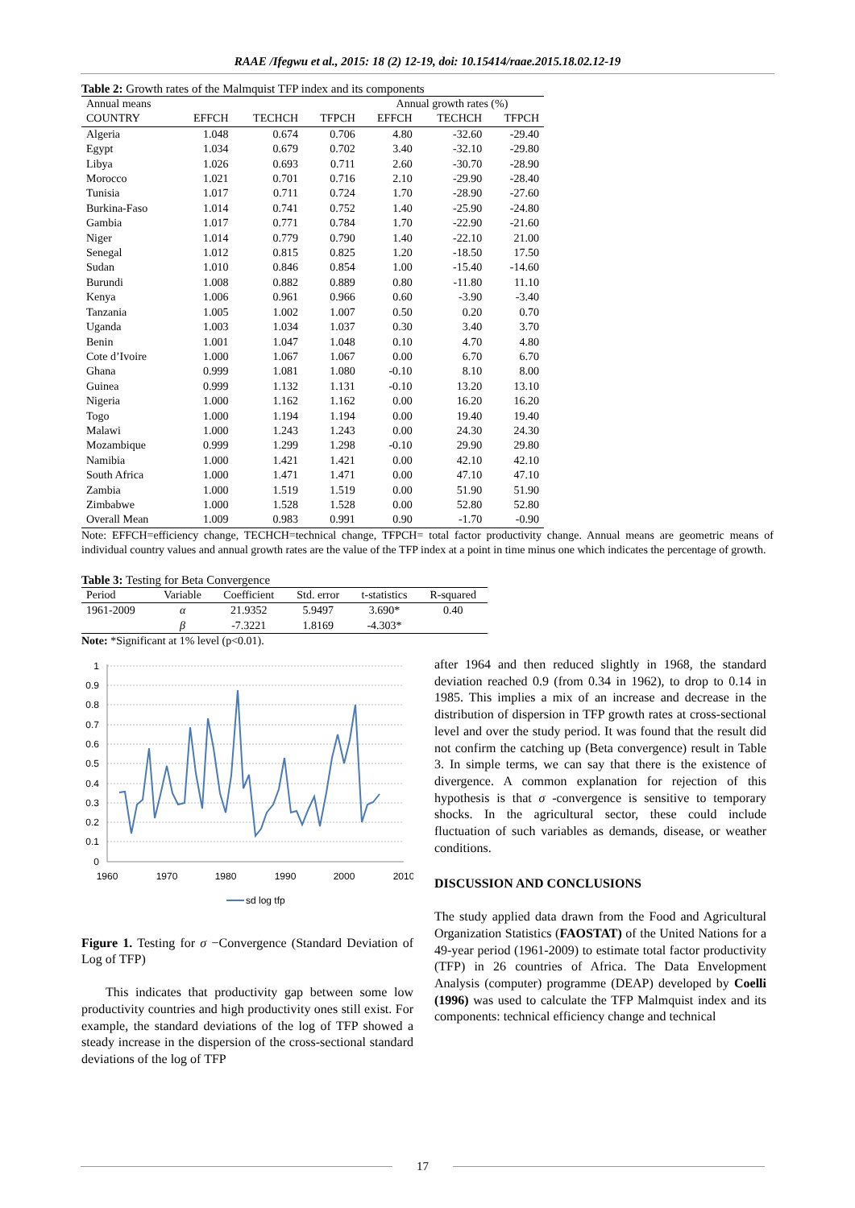RAAE /Ifegwu et al., 2015: 18 (2) 12-19, doi: 10.15414/raae.2015.18.02.12-19
Table 2: Growth rates of the Malmquist TFP index and its components
| Annual means | | | | Annual growth rates (%) | | |
| --- | --- | --- | --- | --- | --- | --- |
| COUNTRY | EFFCH | TECHCH | TFPCH | EFFCH | TECHCH | TFPCH |
| Algeria | 1.048 | 0.674 | 0.706 | 4.80 | -32.60 | -29.40 |
| Egypt | 1.034 | 0.679 | 0.702 | 3.40 | -32.10 | -29.80 |
| Libya | 1.026 | 0.693 | 0.711 | 2.60 | -30.70 | -28.90 |
| Morocco | 1.021 | 0.701 | 0.716 | 2.10 | -29.90 | -28.40 |
| Tunisia | 1.017 | 0.711 | 0.724 | 1.70 | -28.90 | -27.60 |
| Burkina-Faso | 1.014 | 0.741 | 0.752 | 1.40 | -25.90 | -24.80 |
| Gambia | 1.017 | 0.771 | 0.784 | 1.70 | -22.90 | -21.60 |
| Niger | 1.014 | 0.779 | 0.790 | 1.40 | -22.10 | 21.00 |
| Senegal | 1.012 | 0.815 | 0.825 | 1.20 | -18.50 | 17.50 |
| Sudan | 1.010 | 0.846 | 0.854 | 1.00 | -15.40 | -14.60 |
| Burundi | 1.008 | 0.882 | 0.889 | 0.80 | -11.80 | 11.10 |
| Kenya | 1.006 | 0.961 | 0.966 | 0.60 | -3.90 | -3.40 |
| Tanzania | 1.005 | 1.002 | 1.007 | 0.50 | 0.20 | 0.70 |
| Uganda | 1.003 | 1.034 | 1.037 | 0.30 | 3.40 | 3.70 |
| Benin | 1.001 | 1.047 | 1.048 | 0.10 | 4.70 | 4.80 |
| Cote d’Ivoire | 1.000 | 1.067 | 1.067 | 0.00 | 6.70 | 6.70 |
| Ghana | 0.999 | 1.081 | 1.080 | -0.10 | 8.10 | 8.00 |
| Guinea | 0.999 | 1.132 | 1.131 | -0.10 | 13.20 | 13.10 |
| Nigeria | 1.000 | 1.162 | 1.162 | 0.00 | 16.20 | 16.20 |
| Togo | 1.000 | 1.194 | 1.194 | 0.00 | 19.40 | 19.40 |
| Malawi | 1.000 | 1.243 | 1.243 | 0.00 | 24.30 | 24.30 |
| Mozambique | 0.999 | 1.299 | 1.298 | -0.10 | 29.90 | 29.80 |
| Namibia | 1.000 | 1.421 | 1.421 | 0.00 | 42.10 | 42.10 |
| South Africa | 1.000 | 1.471 | 1.471 | 0.00 | 47.10 | 47.10 |
| Zambia | 1.000 | 1.519 | 1.519 | 0.00 | 51.90 | 51.90 |
| Zimbabwe | 1.000 | 1.528 | 1.528 | 0.00 | 52.80 | 52.80 |
| Overall Mean | 1.009 | 0.983 | 0.991 | 0.90 | -1.70 | -0.90 |
Note: EFFCH=efficiency change, TECHCH=technical change, TFPCH= total factor productivity change. Annual means are geometric means of individual country values and annual growth rates are the value of the TFP index at a point in time minus one which indicates the percentage of growth.
Table 3: Testing for Beta Convergence
| Period | Variable | Coefficient | Std. error | t-statistics | R-squared |
| --- | --- | --- | --- | --- | --- |
| 1961-2009 | α | 21.9352 | 5.9497 | 3.690* | 0.40 |
| | β | -7.3221 | 1.8169 | -4.303* | |
Note: *Significant at 1% level (p<0.01).
1
0.9
0.8
0.7
0.6
0.5
0.4
0.3
0.2
0.1
0
1960
1970
1980
1990
2000
2010
sd log tfp
Figure 1. Testing for σ −Convergence (Standard Deviation of Log of TFP)
This indicates that productivity gap between some low productivity countries and high productivity ones still exist. For example, the standard deviations of the log of TFP showed a steady increase in the dispersion of the cross-sectional standard deviations of the log of TFP
after 1964 and then reduced slightly in 1968, the standard deviation reached 0.9 (from 0.34 in 1962), to drop to 0.14 in 1985. This implies a mix of an increase and decrease in the distribution of dispersion in TFP growth rates at cross-sectional level and over the study period. It was found that the result did not confirm the catching up (Beta convergence) result in Table 3. In simple terms, we can say that there is the existence of divergence. A common explanation for rejection of this hypothesis is that σ -convergence is sensitive to temporary shocks. In the agricultural sector, these could include fluctuation of such variables as demands, disease, or weather conditions.
DISCUSSION AND CONCLUSIONS
The study applied data drawn from the Food and Agricultural Organization Statistics (FAOSTAT) of the United Nations for a 49-year period (1961-2009) to estimate total factor productivity (TFP) in 26 countries of Africa. The Data Envelopment Analysis (computer) programme (DEAP) developed by Coelli (1996) was used to calculate the TFP Malmquist index and its components: technical efficiency change and technical
17